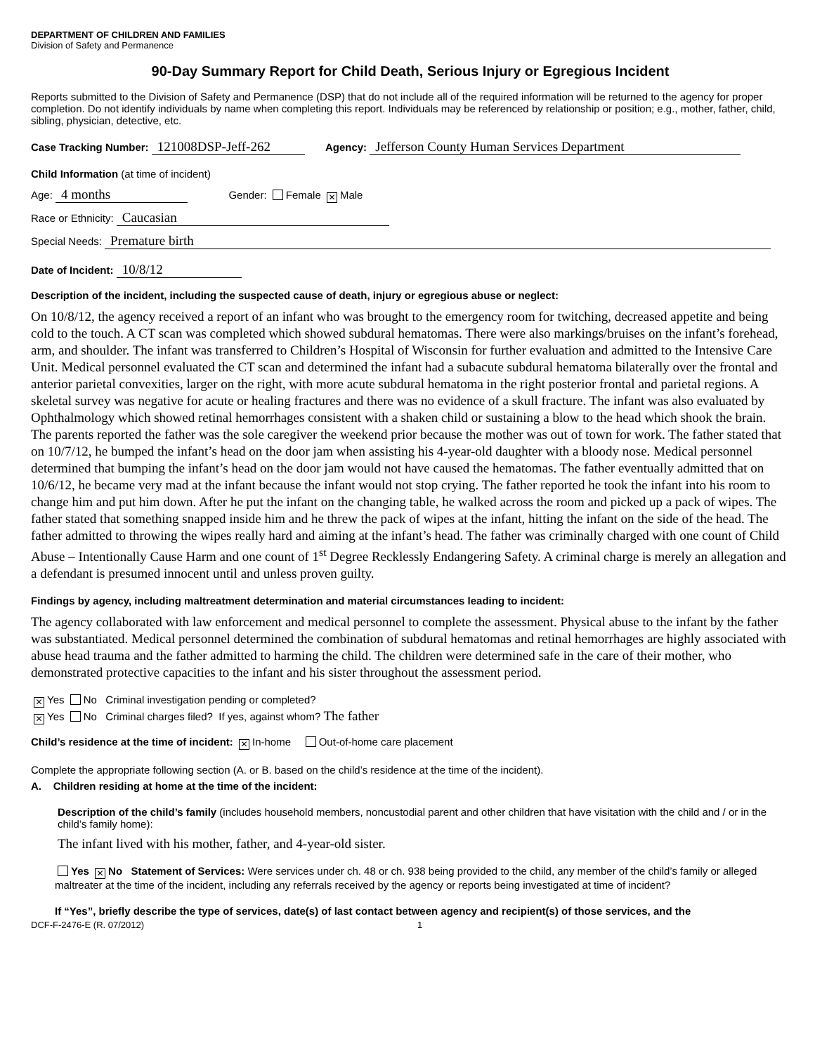DEPARTMENT OF CHILDREN AND FAMILIES
Division of Safety and Permanence
90-Day Summary Report for Child Death, Serious Injury or Egregious Incident
Reports submitted to the Division of Safety and Permanence (DSP) that do not include all of the required information will be returned to the agency for proper completion. Do not identify individuals by name when completing this report. Individuals may be referenced by relationship or position; e.g., mother, father, child, sibling, physician, detective, etc.
Case Tracking Number: 121008DSP-Jeff-262 Agency: Jefferson County Human Services Department
Child Information (at time of incident)
Age: 4 months Gender: Female ✕ Male
Race or Ethnicity: Caucasian
Special Needs: Premature birth
Date of Incident: 10/8/12
Description of the incident, including the suspected cause of death, injury or egregious abuse or neglect:
On 10/8/12, the agency received a report of an infant who was brought to the emergency room for twitching, decreased appetite and being cold to the touch. A CT scan was completed which showed subdural hematomas. There were also markings/bruises on the infant’s forehead, arm, and shoulder. The infant was transferred to Children’s Hospital of Wisconsin for further evaluation and admitted to the Intensive Care Unit. Medical personnel evaluated the CT scan and determined the infant had a subacute subdural hematoma bilaterally over the frontal and anterior parietal convexities, larger on the right, with more acute subdural hematoma in the right posterior frontal and parietal regions. A skeletal survey was negative for acute or healing fractures and there was no evidence of a skull fracture. The infant was also evaluated by Ophthalmology which showed retinal hemorrhages consistent with a shaken child or sustaining a blow to the head which shook the brain. The parents reported the father was the sole caregiver the weekend prior because the mother was out of town for work. The father stated that on 10/7/12, he bumped the infant’s head on the door jam when assisting his 4-year-old daughter with a bloody nose. Medical personnel determined that bumping the infant’s head on the door jam would not have caused the hematomas. The father eventually admitted that on 10/6/12, he became very mad at the infant because the infant would not stop crying. The father reported he took the infant into his room to change him and put him down. After he put the infant on the changing table, he walked across the room and picked up a pack of wipes. The father stated that something snapped inside him and he threw the pack of wipes at the infant, hitting the infant on the side of the head. The father admitted to throwing the wipes really hard and aiming at the infant’s head. The father was criminally charged with one count of Child Abuse – Intentionally Cause Harm and one count of 1<sup>st</sup> Degree Recklessly Endangering Safety. A criminal charge is merely an allegation and a defendant is presumed innocent until and unless proven guilty.
Findings by agency, including maltreatment determination and material circumstances leading to incident:
The agency collaborated with law enforcement and medical personnel to complete the assessment. Physical abuse to the infant by the father was substantiated. Medical personnel determined the combination of subdural hematomas and retinal hemorrhages are highly associated with abuse head trauma and the father admitted to harming the child. The children were determined safe in the care of their mother, who demonstrated protective capacities to the infant and his sister throughout the assessment period.
✕ Yes No Criminal investigation pending or completed?
✕ Yes No Criminal charges filed? If yes, against whom? The father
Child’s residence at the time of incident: ✕ In-home Out-of-home care placement
Complete the appropriate following section (A. or B. based on the child’s residence at the time of the incident).
A. Children residing at home at the time of the incident:
Description of the child’s family (includes household members, noncustodial parent and other children that have visitation with the child and / or in the child’s family home):
The infant lived with his mother, father, and 4-year-old sister.
Yes ✕ No Statement of Services: Were services under ch. 48 or ch. 938 being provided to the child, any member of the child’s family or alleged maltreater at the time of the incident, including any referrals received by the agency or reports being investigated at time of incident?
If “Yes”, briefly describe the type of services, date(s) of last contact between agency and recipient(s) of those services, and the
DCF-F-2476-E (R. 07/2012) 1